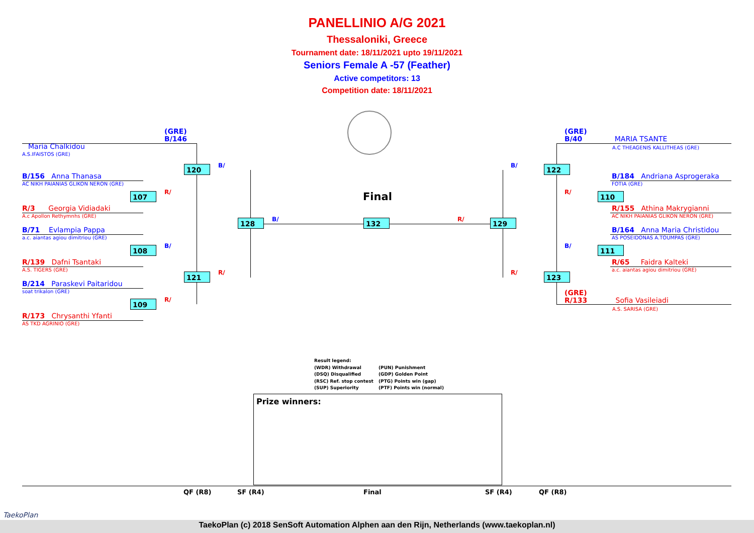PANELLINIO A/G 2021
Thessaloniki, Greece
Tournament date: 18/11/2021 upto 19/11/2021
Seniors Female A -57 (Feather)
Active competitors: 13
Competition date: 18/11/2021
(GRE)
B/146
Maria Chalkidou
A.S.IFAISTOS (GRE)
B/156 Anna Thanasa
AC NIKH PAIANIAS GLIKON NERON (GRE)
R/3 Georgia Vidiadaki
A.c Apollon Rethymnhs (GRE)
B/71 Evlampia Pappa
a.c. aiantas agiou dimitriou (GRE)
R/139 Dafni Tsantaki
A.S. TIGERS (GRE)
B/214 Paraskevi Paitaridou
soat trikalon (GRE)
R/173 Chrysanthi Yfanti
AS TKD AGRINIO (GRE)
(GRE)
B/40 MARIA TSANTE
A.C THEAGENIS KALLITHEAS (GRE)
B/184 Andriana Asprogeraka
FOTIA (GRE)
R/155 Athina Makrygianni
AC NIKH PAIANIAS GLIKON NERON (GRE)
B/164 Anna Maria Christidou
AS POSEIDONAS A.TOUMPAS (GRE)
R/65 Faidra Kalteki
a.c. aiantas agiou dimitriou (GRE)
(GRE)
R/133 Sofia Vasileiadi
A.S. SARISA (GRE)
120
107
108
121
109
128 132 129
122
110
111
123
B/
R/
B/
R/
R/
B/ R/
B/
R/
B/
R/
Final
Result legend:
(WDR) Withdrawal (PUN) Punishment
(DSQ) Disqualified (GDP) Golden Point
(RSC) Ref. stop contest (PTG) Points win (gap)
(SUP) Superiority (PTF) Points win (normal)
Prize winners:
QF (R8) SF (R4) Final SF (R4) QF (R8)
TaekoPlan
TaekoPlan (c) 2018 SenSoft Automation Alphen aan den Rijn, Netherlands (www.taekoplan.nl)